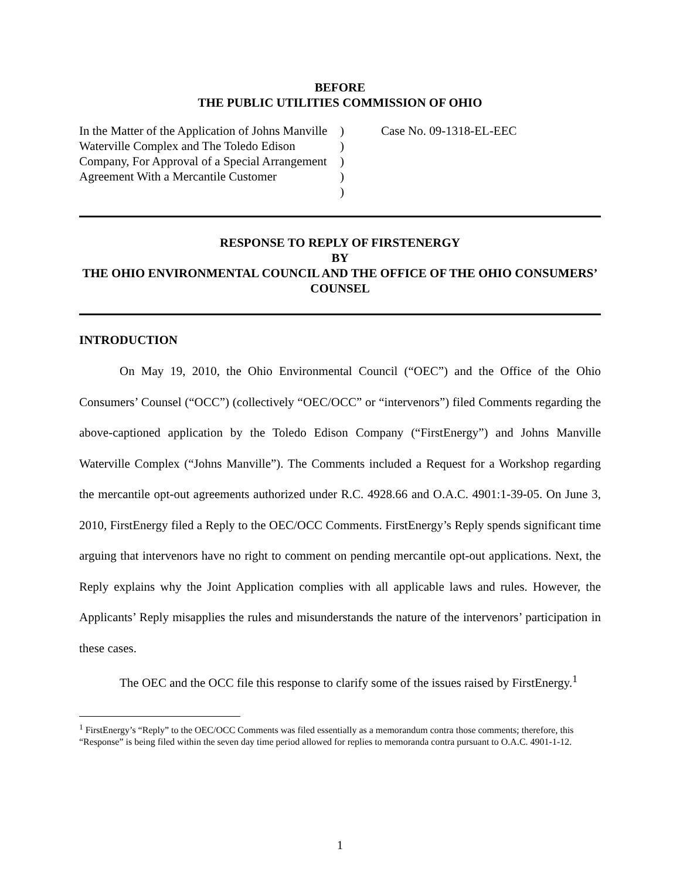BEFORE
THE PUBLIC UTILITIES COMMISSION OF OHIO
In the Matter of the Application of Johns Manville Waterville Complex and The Toledo Edison Company, For Approval of a Special Arrangement Agreement With a Mercantile Customer
)
)
)
)
)
Case No. 09-1318-EL-EEC
RESPONSE TO REPLY OF FIRSTENERGY
BY
THE OHIO ENVIRONMENTAL COUNCIL AND THE OFFICE OF THE OHIO CONSUMERS’ COUNSEL
INTRODUCTION
On May 19, 2010, the Ohio Environmental Council (“OEC”) and the Office of the Ohio Consumers’ Counsel (“OCC”) (collectively “OEC/OCC” or “intervenors”) filed Comments regarding the above-captioned application by the Toledo Edison Company (“FirstEnergy”) and Johns Manville Waterville Complex (“Johns Manville”). The Comments included a Request for a Workshop regarding the mercantile opt-out agreements authorized under R.C. 4928.66 and O.A.C. 4901:1-39-05. On June 3, 2010, FirstEnergy filed a Reply to the OEC/OCC Comments. FirstEnergy’s Reply spends significant time arguing that intervenors have no right to comment on pending mercantile opt-out applications. Next, the Reply explains why the Joint Application complies with all applicable laws and rules. However, the Applicants’ Reply misapplies the rules and misunderstands the nature of the intervenors’ participation in these cases.
The OEC and the OCC file this response to clarify some of the issues raised by FirstEnergy.<sup>1</sup>
<sup>1</sup> FirstEnergy’s “Reply” to the OEC/OCC Comments was filed essentially as a memorandum contra those comments; therefore, this “Response” is being filed within the seven day time period allowed for replies to memoranda contra pursuant to O.A.C. 4901-1-12.
1